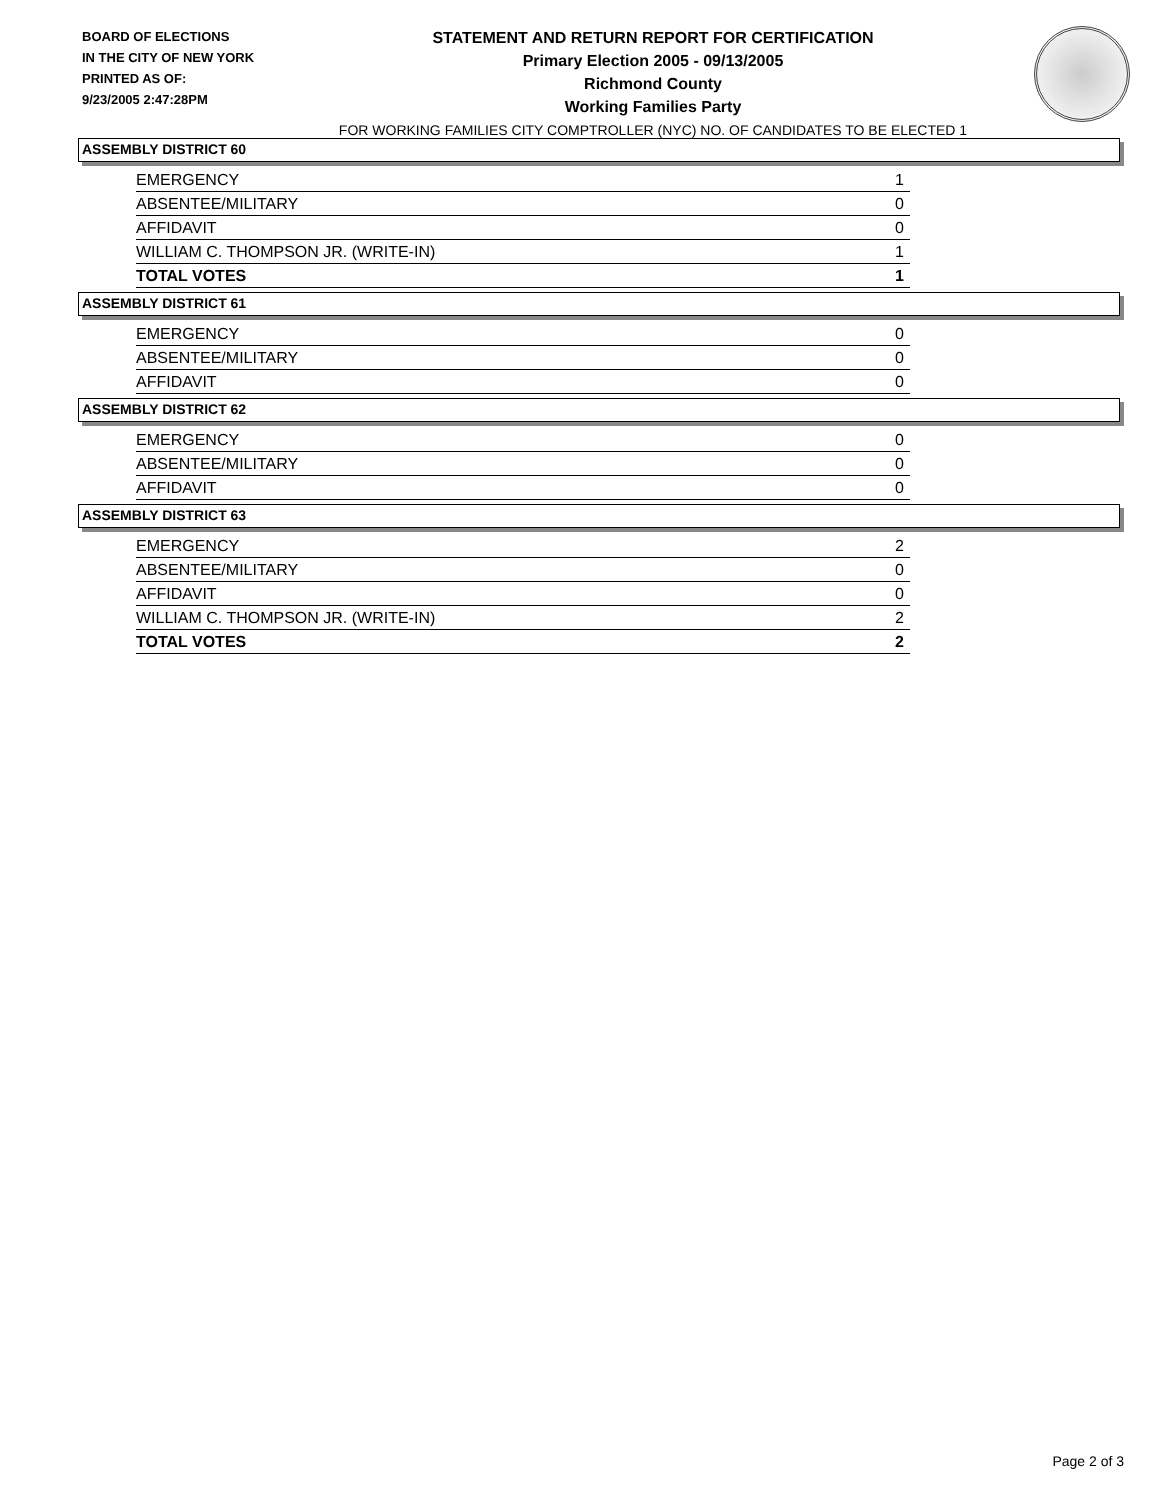BOARD OF ELECTIONS
IN THE CITY OF NEW YORK
PRINTED AS OF:
9/23/2005 2:47:28PM
STATEMENT AND RETURN REPORT FOR CERTIFICATION
Primary Election 2005 - 09/13/2005
Richmond County
Working Families Party
FOR WORKING FAMILIES CITY COMPTROLLER (NYC) NO. OF CANDIDATES TO BE ELECTED 1
ASSEMBLY DISTRICT 60
| EMERGENCY | 1 |
| ABSENTEE/MILITARY | 0 |
| AFFIDAVIT | 0 |
| WILLIAM C. THOMPSON JR. (WRITE-IN) | 1 |
| TOTAL VOTES | 1 |
ASSEMBLY DISTRICT 61
| EMERGENCY | 0 |
| ABSENTEE/MILITARY | 0 |
| AFFIDAVIT | 0 |
ASSEMBLY DISTRICT 62
| EMERGENCY | 0 |
| ABSENTEE/MILITARY | 0 |
| AFFIDAVIT | 0 |
ASSEMBLY DISTRICT 63
| EMERGENCY | 2 |
| ABSENTEE/MILITARY | 0 |
| AFFIDAVIT | 0 |
| WILLIAM C. THOMPSON JR. (WRITE-IN) | 2 |
| TOTAL VOTES | 2 |
Page 2 of 3